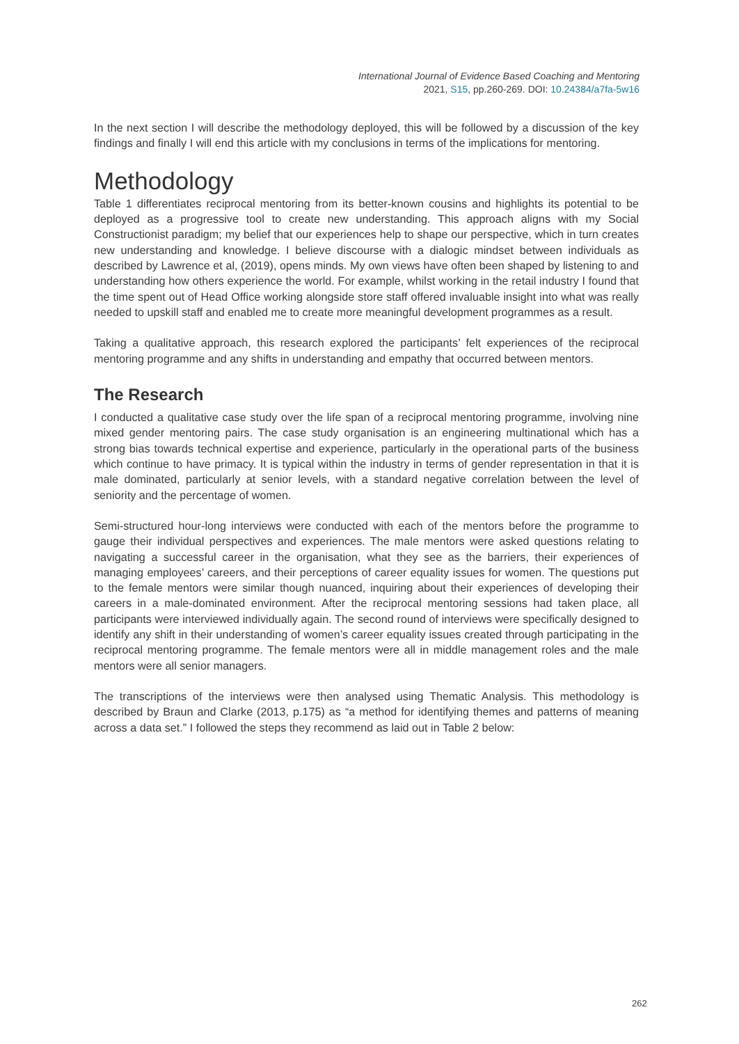International Journal of Evidence Based Coaching and Mentoring
2021, S15, pp.260-269. DOI: 10.24384/a7fa-5w16
In the next section I will describe the methodology deployed, this will be followed by a discussion of the key findings and finally I will end this article with my conclusions in terms of the implications for mentoring.
Methodology
Table 1 differentiates reciprocal mentoring from its better-known cousins and highlights its potential to be deployed as a progressive tool to create new understanding. This approach aligns with my Social Constructionist paradigm; my belief that our experiences help to shape our perspective, which in turn creates new understanding and knowledge. I believe discourse with a dialogic mindset between individuals as described by Lawrence et al, (2019), opens minds. My own views have often been shaped by listening to and understanding how others experience the world. For example, whilst working in the retail industry I found that the time spent out of Head Office working alongside store staff offered invaluable insight into what was really needed to upskill staff and enabled me to create more meaningful development programmes as a result.
Taking a qualitative approach, this research explored the participants’ felt experiences of the reciprocal mentoring programme and any shifts in understanding and empathy that occurred between mentors.
The Research
I conducted a qualitative case study over the life span of a reciprocal mentoring programme, involving nine mixed gender mentoring pairs. The case study organisation is an engineering multinational which has a strong bias towards technical expertise and experience, particularly in the operational parts of the business which continue to have primacy. It is typical within the industry in terms of gender representation in that it is male dominated, particularly at senior levels, with a standard negative correlation between the level of seniority and the percentage of women.
Semi-structured hour-long interviews were conducted with each of the mentors before the programme to gauge their individual perspectives and experiences. The male mentors were asked questions relating to navigating a successful career in the organisation, what they see as the barriers, their experiences of managing employees’ careers, and their perceptions of career equality issues for women. The questions put to the female mentors were similar though nuanced, inquiring about their experiences of developing their careers in a male-dominated environment. After the reciprocal mentoring sessions had taken place, all participants were interviewed individually again. The second round of interviews were specifically designed to identify any shift in their understanding of women’s career equality issues created through participating in the reciprocal mentoring programme. The female mentors were all in middle management roles and the male mentors were all senior managers.
The transcriptions of the interviews were then analysed using Thematic Analysis. This methodology is described by Braun and Clarke (2013, p.175) as “a method for identifying themes and patterns of meaning across a data set.” I followed the steps they recommend as laid out in Table 2 below:
262